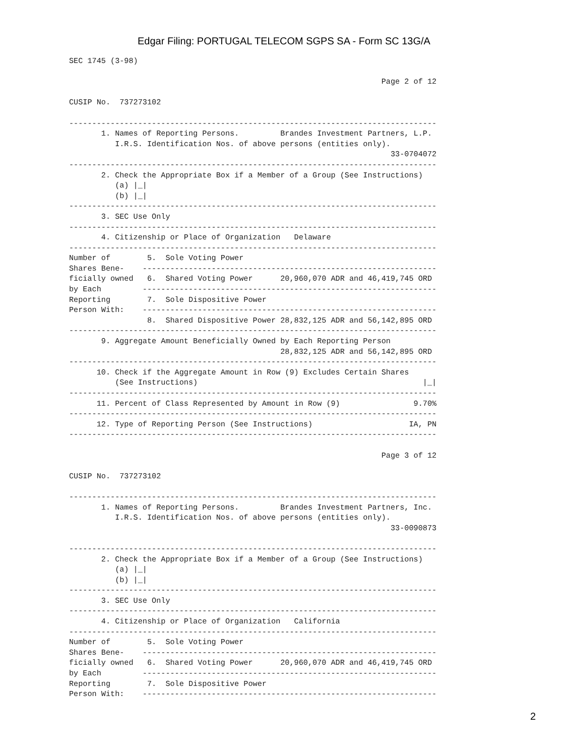Edgar Filing: PORTUGAL TELECOM SGPS SA - Form SC 13G/A
SEC 1745 (3-98)

                                                                    Page 2 of 12

CUSIP No.  737273102

--------------------------------------------------------------------------------
       1. Names of Reporting Persons.         Brandes Investment Partners, L.P.
          I.R.S. Identification Nos. of above persons (entities only).
                                                                      33-0704072
--------------------------------------------------------------------------------
       2. Check the Appropriate Box if a Member of a Group (See Instructions)
          (a) |_|
          (b) |_|
--------------------------------------------------------------------------------
       3. SEC Use Only
--------------------------------------------------------------------------------
       4. Citizenship or Place of Organization   Delaware
--------------------------------------------------------------------------------
Number of        5.  Sole Voting Power
Shares Bene-    ----------------------------------------------------------------
ficially owned   6.  Shared Voting Power      20,960,070 ADR and 46,419,745 ORD
by Each         ----------------------------------------------------------------
Reporting        7.  Sole Dispositive Power
Person With:    ----------------------------------------------------------------
                 8.  Shared Dispositive Power 28,832,125 ADR and 56,142,895 ORD
--------------------------------------------------------------------------------
       9. Aggregate Amount Beneficially Owned by Each Reporting Person
                                              28,832,125 ADR and 56,142,895 ORD
--------------------------------------------------------------------------------
      10. Check if the Aggregate Amount in Row (9) Excludes Certain Shares
          (See Instructions)                                                 |_|
--------------------------------------------------------------------------------
      11. Percent of Class Represented by Amount in Row (9)                9.70%
--------------------------------------------------------------------------------
      12. Type of Reporting Person (See Instructions)                     IA, PN
--------------------------------------------------------------------------------

                                                                    Page 3 of 12

CUSIP No.  737273102

--------------------------------------------------------------------------------
       1. Names of Reporting Persons.         Brandes Investment Partners, Inc.
          I.R.S. Identification Nos. of above persons (entities only).
                                                                      33-0090873

--------------------------------------------------------------------------------
       2. Check the Appropriate Box if a Member of a Group (See Instructions)
          (a) |_|
          (b) |_|
--------------------------------------------------------------------------------
       3. SEC Use Only
--------------------------------------------------------------------------------
       4. Citizenship or Place of Organization   California
--------------------------------------------------------------------------------
Number of        5.  Sole Voting Power
Shares Bene-    ----------------------------------------------------------------
ficially owned   6.  Shared Voting Power      20,960,070 ADR and 46,419,745 ORD
by Each         ----------------------------------------------------------------
Reporting        7.  Sole Dispositive Power
Person With:    ----------------------------------------------------------------
2